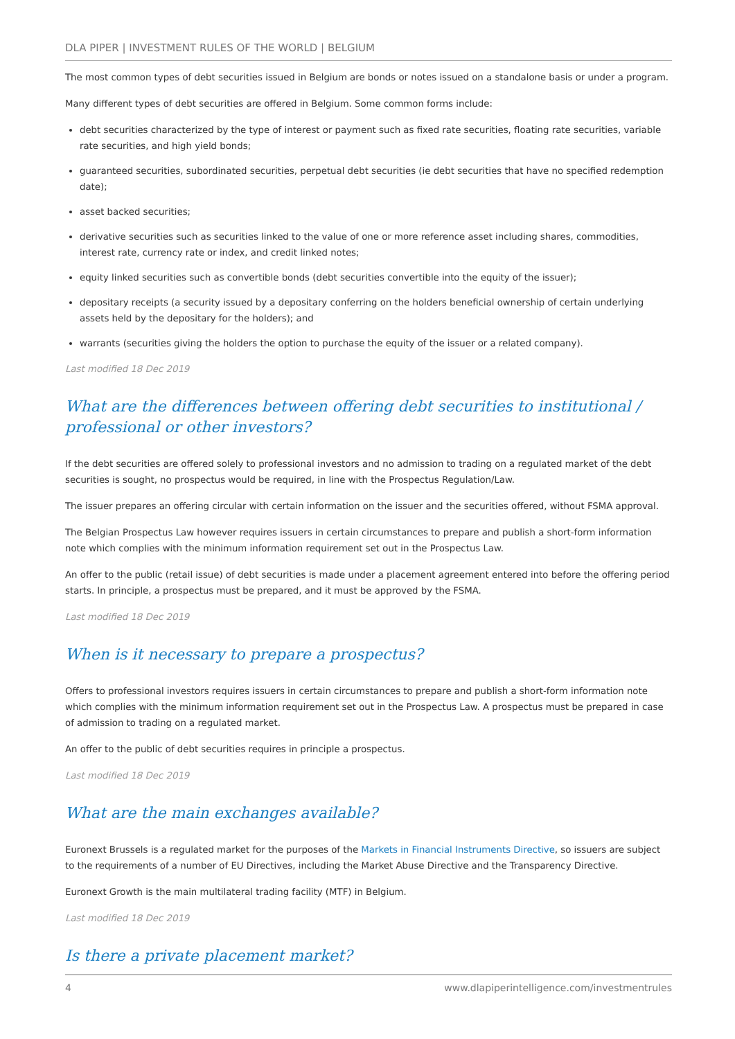DLA PIPER | INVESTMENT RULES OF THE WORLD | BELGIUM
The most common types of debt securities issued in Belgium are bonds or notes issued on a standalone basis or under a program.
Many different types of debt securities are offered in Belgium. Some common forms include:
debt securities characterized by the type of interest or payment such as fixed rate securities, floating rate securities, variable rate securities, and high yield bonds;
guaranteed securities, subordinated securities, perpetual debt securities (ie debt securities that have no specified redemption date);
asset backed securities;
derivative securities such as securities linked to the value of one or more reference asset including shares, commodities, interest rate, currency rate or index, and credit linked notes;
equity linked securities such as convertible bonds (debt securities convertible into the equity of the issuer);
depositary receipts (a security issued by a depositary conferring on the holders beneficial ownership of certain underlying assets held by the depositary for the holders); and
warrants (securities giving the holders the option to purchase the equity of the issuer or a related company).
Last modified 18 Dec 2019
What are the differences between offering debt securities to institutional / professional or other investors?
If the debt securities are offered solely to professional investors and no admission to trading on a regulated market of the debt securities is sought, no prospectus would be required, in line with the Prospectus Regulation/Law.
The issuer prepares an offering circular with certain information on the issuer and the securities offered, without FSMA approval.
The Belgian Prospectus Law however requires issuers in certain circumstances to prepare and publish a short-form information note which complies with the minimum information requirement set out in the Prospectus Law.
An offer to the public (retail issue) of debt securities is made under a placement agreement entered into before the offering period starts. In principle, a prospectus must be prepared, and it must be approved by the FSMA.
Last modified 18 Dec 2019
When is it necessary to prepare a prospectus?
Offers to professional investors requires issuers in certain circumstances to prepare and publish a short-form information note which complies with the minimum information requirement set out in the Prospectus Law. A prospectus must be prepared in case of admission to trading on a regulated market.
An offer to the public of debt securities requires in principle a prospectus.
Last modified 18 Dec 2019
What are the main exchanges available?
Euronext Brussels is a regulated market for the purposes of the Markets in Financial Instruments Directive, so issuers are subject to the requirements of a number of EU Directives, including the Market Abuse Directive and the Transparency Directive.
Euronext Growth is the main multilateral trading facility (MTF) in Belgium.
Last modified 18 Dec 2019
Is there a private placement market?
4 www.dlapiperintelligence.com/investmentrules